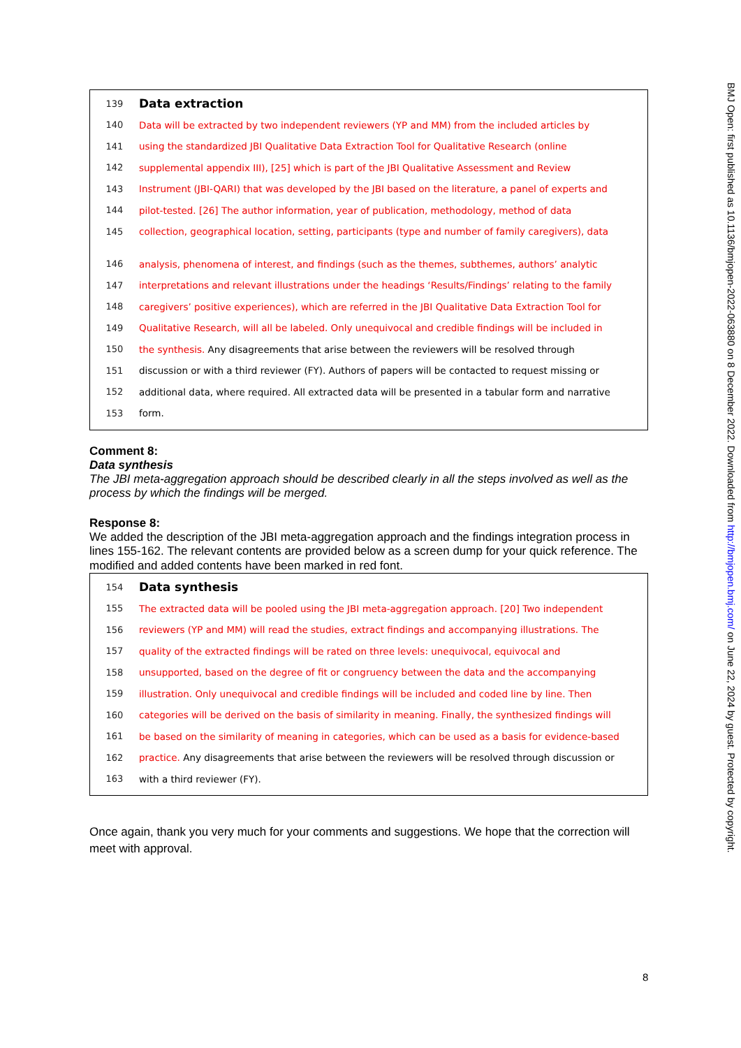139 Data extraction
140 Data will be extracted by two independent reviewers (YP and MM) from the included articles by
141 using the standardized JBI Qualitative Data Extraction Tool for Qualitative Research (online
142 supplemental appendix III), [25] which is part of the JBI Qualitative Assessment and Review
143 Instrument (JBI-QARI) that was developed by the JBI based on the literature, a panel of experts and
144 pilot-tested. [26] The author information, year of publication, methodology, method of data
145 collection, geographical location, setting, participants (type and number of family caregivers), data
146 analysis, phenomena of interest, and findings (such as the themes, subthemes, authors’ analytic
147 interpretations and relevant illustrations under the headings ‘Results/Findings’ relating to the family
148 caregivers’ positive experiences), which are referred in the JBI Qualitative Data Extraction Tool for
149 Qualitative Research, will all be labeled. Only unequivocal and credible findings will be included in
150 the synthesis. Any disagreements that arise between the reviewers will be resolved through
151 discussion or with a third reviewer (FY). Authors of papers will be contacted to request missing or
152 additional data, where required. All extracted data will be presented in a tabular form and narrative
153 form.
Comment 8:
Data synthesis
The JBI meta-aggregation approach should be described clearly in all the steps involved as well as the process by which the findings will be merged.
Response 8:
We added the description of the JBI meta-aggregation approach and the findings integration process in lines 155-162. The relevant contents are provided below as a screen dump for your quick reference. The modified and added contents have been marked in red font.
154 Data synthesis
155 The extracted data will be pooled using the JBI meta-aggregation approach. [20] Two independent
156 reviewers (YP and MM) will read the studies, extract findings and accompanying illustrations. The
157 quality of the extracted findings will be rated on three levels: unequivocal, equivocal and
158 unsupported, based on the degree of fit or congruency between the data and the accompanying
159 illustration. Only unequivocal and credible findings will be included and coded line by line. Then
160 categories will be derived on the basis of similarity in meaning. Finally, the synthesized findings will
161 be based on the similarity of meaning in categories, which can be used as a basis for evidence-based
162 practice. Any disagreements that arise between the reviewers will be resolved through discussion or
163 with a third reviewer (FY).
Once again, thank you very much for your comments and suggestions. We hope that the correction will meet with approval.
BMJ Open: first published as 10.1136/bmjopen-2022-063880 on 8 December 2022. Downloaded from http://bmjopen.bmj.com/ on June 22, 2024 by guest. Protected by copyright.
8